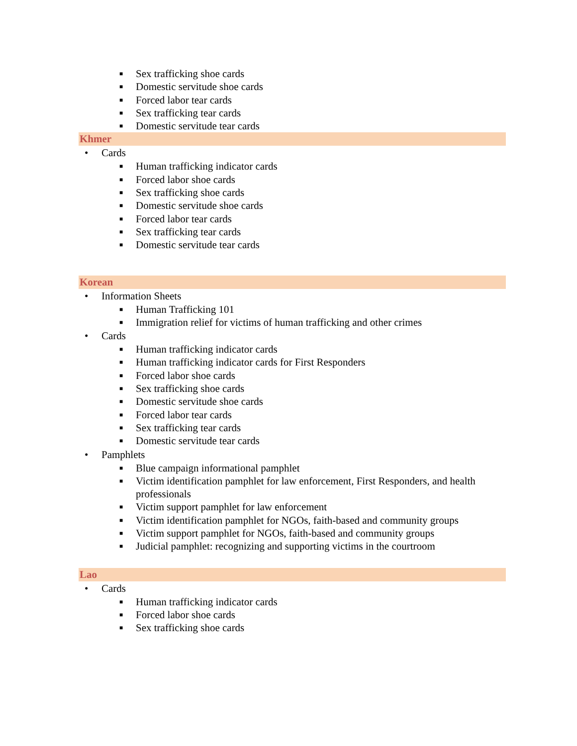■ Sex trafficking shoe cards
■ Domestic servitude shoe cards
■ Forced labor tear cards
■ Sex trafficking tear cards
■ Domestic servitude tear cards
Khmer
• Cards
■ Human trafficking indicator cards
■ Forced labor shoe cards
■ Sex trafficking shoe cards
■ Domestic servitude shoe cards
■ Forced labor tear cards
■ Sex trafficking tear cards
■ Domestic servitude tear cards
Korean
• Information Sheets
■ Human Trafficking 101
■ Immigration relief for victims of human trafficking and other crimes
• Cards
■ Human trafficking indicator cards
■ Human trafficking indicator cards for First Responders
■ Forced labor shoe cards
■ Sex trafficking shoe cards
■ Domestic servitude shoe cards
■ Forced labor tear cards
■ Sex trafficking tear cards
■ Domestic servitude tear cards
• Pamphlets
■ Blue campaign informational pamphlet
■ Victim identification pamphlet for law enforcement, First Responders, and health professionals
■ Victim support pamphlet for law enforcement
■ Victim identification pamphlet for NGOs, faith-based and community groups
■ Victim support pamphlet for NGOs, faith-based and community groups
■ Judicial pamphlet: recognizing and supporting victims in the courtroom
Lao
• Cards
■ Human trafficking indicator cards
■ Forced labor shoe cards
■ Sex trafficking shoe cards